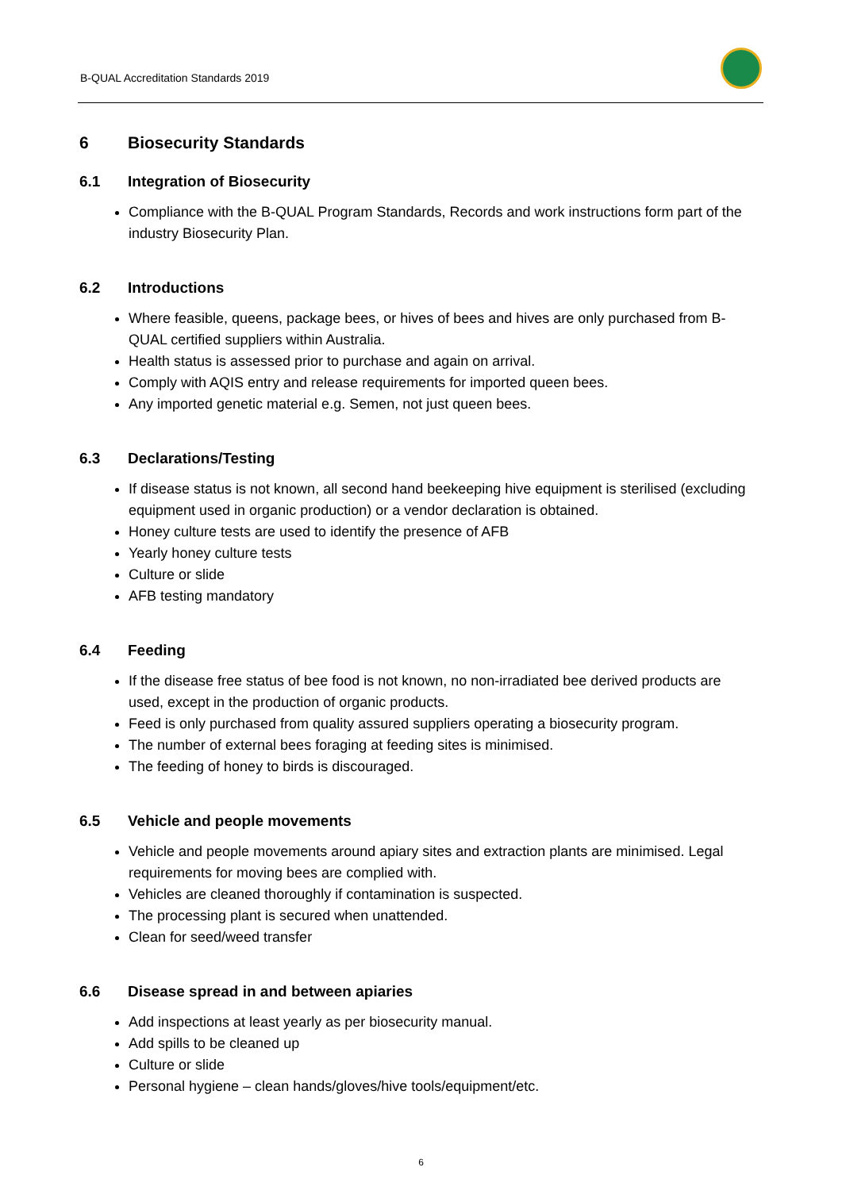B-QUAL Accreditation Standards 2019
6 Biosecurity Standards
6.1 Integration of Biosecurity
Compliance with the B-QUAL Program Standards, Records and work instructions form part of the industry Biosecurity Plan.
6.2 Introductions
Where feasible, queens, package bees, or hives of bees and hives are only purchased from B-QUAL certified suppliers within Australia.
Health status is assessed prior to purchase and again on arrival.
Comply with AQIS entry and release requirements for imported queen bees.
Any imported genetic material e.g. Semen, not just queen bees.
6.3 Declarations/Testing
If disease status is not known, all second hand beekeeping hive equipment is sterilised (excluding equipment used in organic production) or a vendor declaration is obtained.
Honey culture tests are used to identify the presence of AFB
Yearly honey culture tests
Culture or slide
AFB testing mandatory
6.4 Feeding
If the disease free status of bee food is not known, no non-irradiated bee derived products are used, except in the production of organic products.
Feed is only purchased from quality assured suppliers operating a biosecurity program.
The number of external bees foraging at feeding sites is minimised.
The feeding of honey to birds is discouraged.
6.5 Vehicle and people movements
Vehicle and people movements around apiary sites and extraction plants are minimised. Legal requirements for moving bees are complied with.
Vehicles are cleaned thoroughly if contamination is suspected.
The processing plant is secured when unattended.
Clean for seed/weed transfer
6.6 Disease spread in and between apiaries
Add inspections at least yearly as per biosecurity manual.
Add spills to be cleaned up
Culture or slide
Personal hygiene – clean hands/gloves/hive tools/equipment/etc.
6